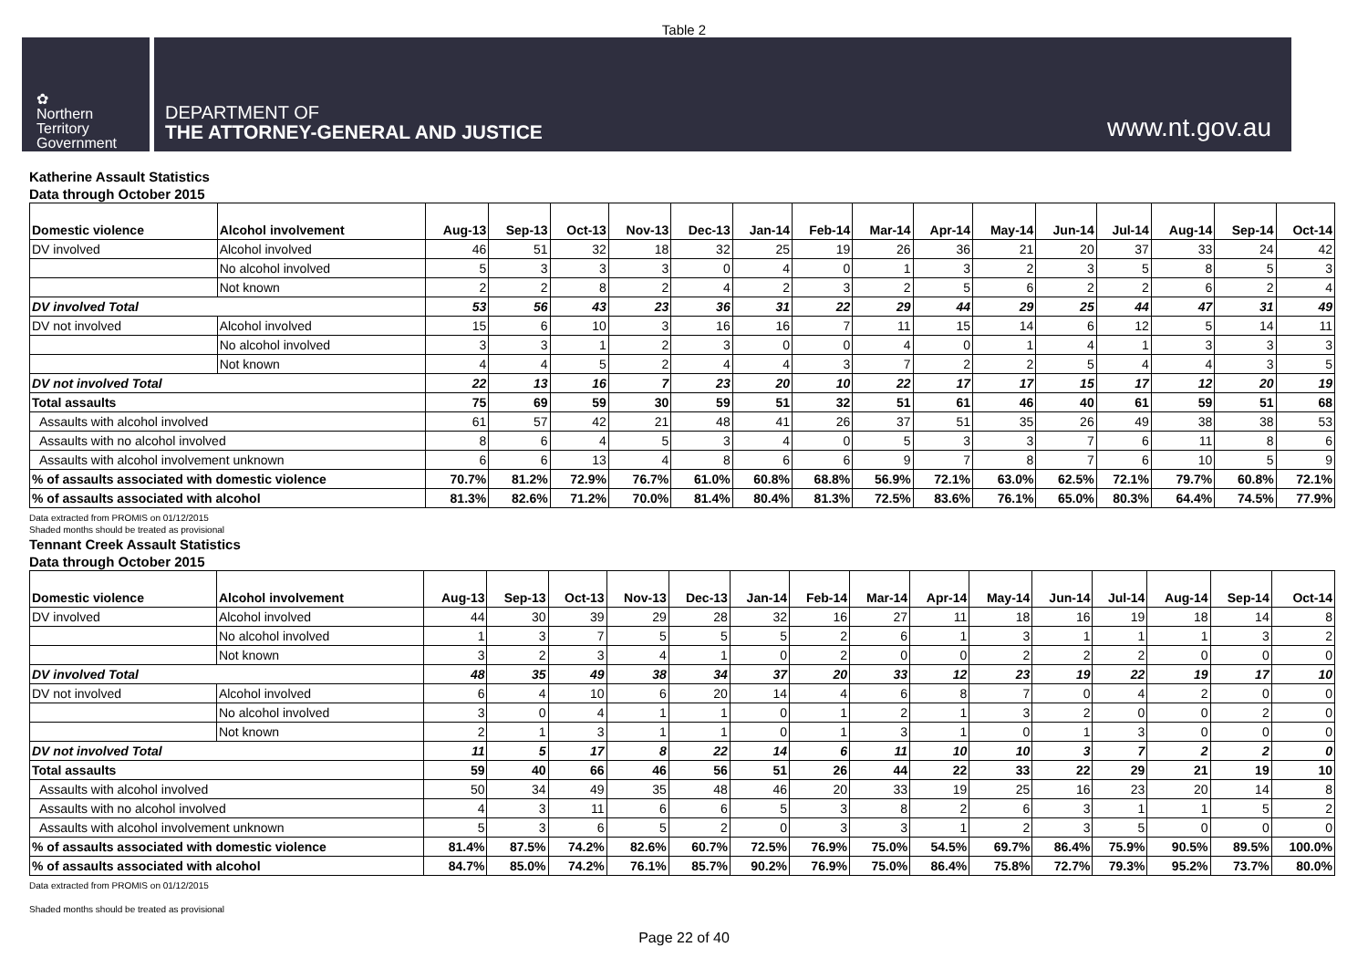Table 2
✿
Northern
Territory
Government
DEPARTMENT OF
THE ATTORNEY-GENERAL AND JUSTICE
www.nt.gov.au
Katherine Assault Statistics
Data through October 2015
| Domestic violence | Alcohol involvement | Aug-13 | Sep-13 | Oct-13 | Nov-13 | Dec-13 | Jan-14 | Feb-14 | Mar-14 | Apr-14 | May-14 | Jun-14 | Jul-14 | Aug-14 | Sep-14 | Oct-14 |
| --- | --- | --- | --- | --- | --- | --- | --- | --- | --- | --- | --- | --- | --- | --- | --- | --- |
| DV involved | Alcohol involved | 46 | 51 | 32 | 18 | 32 | 25 | 19 | 26 | 36 | 21 | 20 | 37 | 33 | 24 | 42 |
| | No alcohol involved | 5 | 3 | 3 | 3 | 0 | 4 | 0 | 1 | 3 | 2 | 3 | 5 | 8 | 5 | 3 |
| | Not known | 2 | 2 | 8 | 2 | 4 | 2 | 3 | 2 | 5 | 6 | 2 | 2 | 6 | 2 | 4 |
| DV involved Total | | 53 | 56 | 43 | 23 | 36 | 31 | 22 | 29 | 44 | 29 | 25 | 44 | 47 | 31 | 49 |
| DV not involved | Alcohol involved | 15 | 6 | 10 | 3 | 16 | 16 | 7 | 11 | 15 | 14 | 6 | 12 | 5 | 14 | 11 |
| | No alcohol involved | 3 | 3 | 1 | 2 | 3 | 0 | 0 | 4 | 0 | 1 | 4 | 1 | 3 | 3 | 3 |
| | Not known | 4 | 4 | 5 | 2 | 4 | 4 | 3 | 7 | 2 | 2 | 5 | 4 | 4 | 3 | 5 |
| DV not involved Total | | 22 | 13 | 16 | 7 | 23 | 20 | 10 | 22 | 17 | 17 | 15 | 17 | 12 | 20 | 19 |
| Total assaults | | 75 | 69 | 59 | 30 | 59 | 51 | 32 | 51 | 61 | 46 | 40 | 61 | 59 | 51 | 68 |
| Assaults with alcohol involved | | 61 | 57 | 42 | 21 | 48 | 41 | 26 | 37 | 51 | 35 | 26 | 49 | 38 | 38 | 53 |
| Assaults with no alcohol involved | | 8 | 6 | 4 | 5 | 3 | 4 | 0 | 5 | 3 | 3 | 7 | 6 | 11 | 8 | 6 |
| Assaults with alcohol involvement unknown | | 6 | 6 | 13 | 4 | 8 | 6 | 6 | 9 | 7 | 8 | 7 | 6 | 10 | 5 | 9 |
| % of assaults associated with domestic violence | | 70.7% | 81.2% | 72.9% | 76.7% | 61.0% | 60.8% | 68.8% | 56.9% | 72.1% | 63.0% | 62.5% | 72.1% | 79.7% | 60.8% | 72.1% |
| % of assaults associated with alcohol | | 81.3% | 82.6% | 71.2% | 70.0% | 81.4% | 80.4% | 81.3% | 72.5% | 83.6% | 76.1% | 65.0% | 80.3% | 64.4% | 74.5% | 77.9% |
Data extracted from PROMIS on 01/12/2015
Shaded months should be treated as provisional
Tennant Creek Assault Statistics
Data through October 2015
| Domestic violence | Alcohol involvement | Aug-13 | Sep-13 | Oct-13 | Nov-13 | Dec-13 | Jan-14 | Feb-14 | Mar-14 | Apr-14 | May-14 | Jun-14 | Jul-14 | Aug-14 | Sep-14 | Oct-14 |
| --- | --- | --- | --- | --- | --- | --- | --- | --- | --- | --- | --- | --- | --- | --- | --- | --- |
| DV involved | Alcohol involved | 44 | 30 | 39 | 29 | 28 | 32 | 16 | 27 | 11 | 18 | 16 | 19 | 18 | 14 | 8 |
| | No alcohol involved | 1 | 3 | 7 | 5 | 5 | 5 | 2 | 6 | 1 | 3 | 1 | 1 | 1 | 3 | 2 |
| | Not known | 3 | 2 | 3 | 4 | 1 | 0 | 2 | 0 | 0 | 2 | 2 | 2 | 0 | 0 | 0 |
| DV involved Total | | 48 | 35 | 49 | 38 | 34 | 37 | 20 | 33 | 12 | 23 | 19 | 22 | 19 | 17 | 10 |
| DV not involved | Alcohol involved | 6 | 4 | 10 | 6 | 20 | 14 | 4 | 6 | 8 | 7 | 0 | 4 | 2 | 0 | 0 |
| | No alcohol involved | 3 | 0 | 4 | 1 | 1 | 0 | 1 | 2 | 1 | 3 | 2 | 0 | 0 | 2 | 0 |
| | Not known | 2 | 1 | 3 | 1 | 1 | 0 | 1 | 3 | 1 | 0 | 1 | 3 | 0 | 0 | 0 |
| DV not involved Total | | 11 | 5 | 17 | 8 | 22 | 14 | 6 | 11 | 10 | 10 | 3 | 7 | 2 | 2 | 0 |
| Total assaults | | 59 | 40 | 66 | 46 | 56 | 51 | 26 | 44 | 22 | 33 | 22 | 29 | 21 | 19 | 10 |
| Assaults with alcohol involved | | 50 | 34 | 49 | 35 | 48 | 46 | 20 | 33 | 19 | 25 | 16 | 23 | 20 | 14 | 8 |
| Assaults with no alcohol involved | | 4 | 3 | 11 | 6 | 6 | 5 | 3 | 8 | 2 | 6 | 3 | 1 | 1 | 5 | 2 |
| Assaults with alcohol involvement unknown | | 5 | 3 | 6 | 5 | 2 | 0 | 3 | 3 | 1 | 2 | 3 | 5 | 0 | 0 | 0 |
| % of assaults associated with domestic violence | | 81.4% | 87.5% | 74.2% | 82.6% | 60.7% | 72.5% | 76.9% | 75.0% | 54.5% | 69.7% | 86.4% | 75.9% | 90.5% | 89.5% | 100.0% |
| % of assaults associated with alcohol | | 84.7% | 85.0% | 74.2% | 76.1% | 85.7% | 90.2% | 76.9% | 75.0% | 86.4% | 75.8% | 72.7% | 79.3% | 95.2% | 73.7% | 80.0% |
Data extracted from PROMIS on 01/12/2015
Shaded months should be treated as provisional
Page 22 of 40